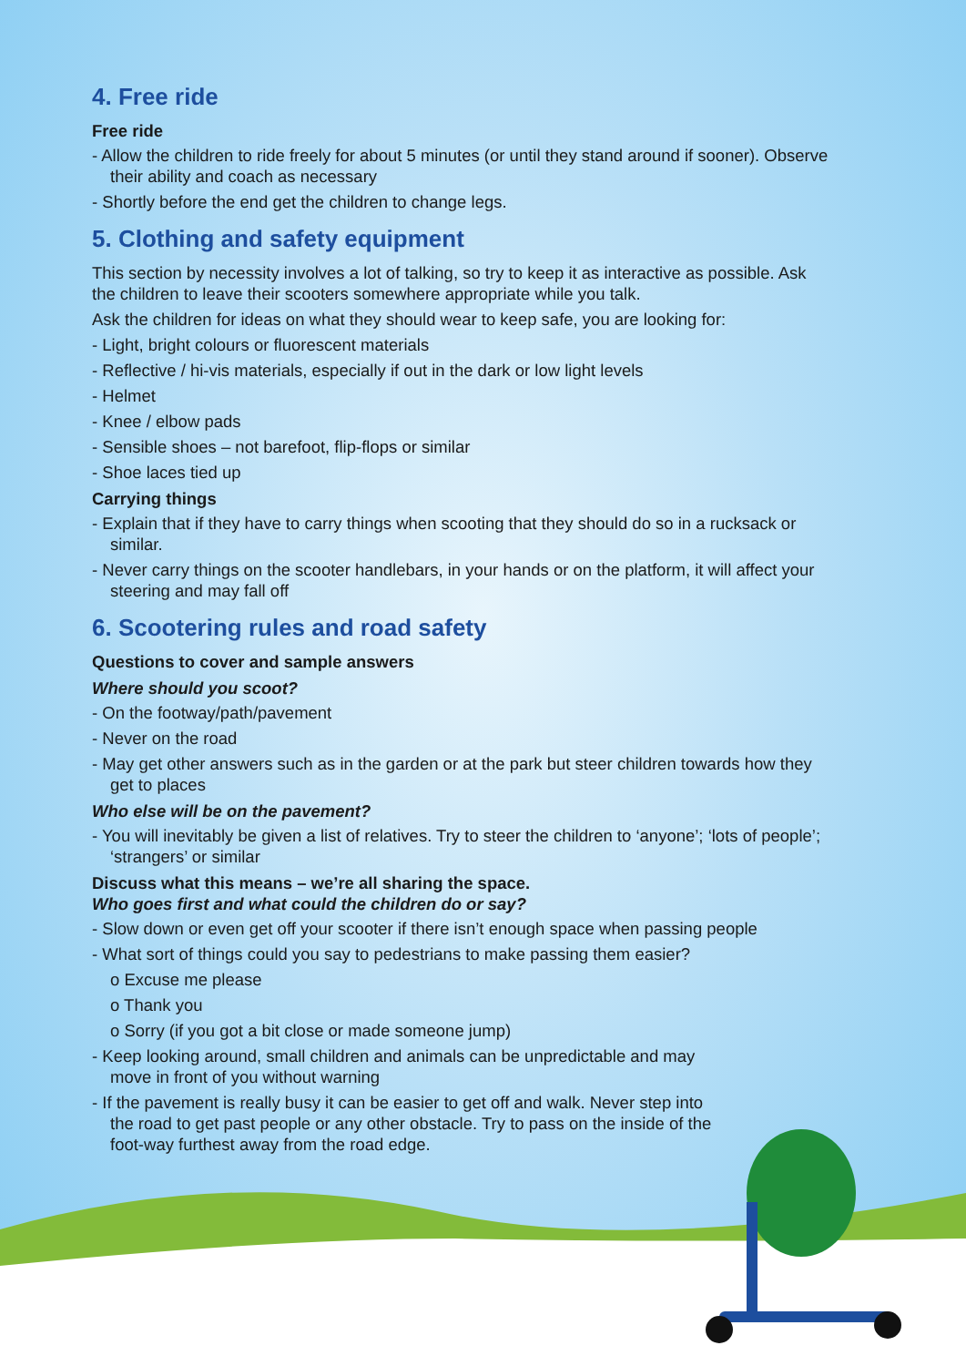4. Free ride
Free ride
- Allow the children to ride freely for about 5 minutes (or until they stand around if sooner). Observe their ability and coach as necessary
- Shortly before the end get the children to change legs.
5. Clothing and safety equipment
This section by necessity involves a lot of talking, so try to keep it as interactive as possible. Ask the children to leave their scooters somewhere appropriate while you talk.
Ask the children for ideas on what they should wear to keep safe, you are looking for:
- Light, bright colours or fluorescent materials
- Reflective / hi-vis materials, especially if out in the dark or low light levels
- Helmet
- Knee / elbow pads
- Sensible shoes – not barefoot, flip-flops or similar
- Shoe laces tied up
Carrying things
- Explain that if they have to carry things when scooting that they should do so in a rucksack or similar.
- Never carry things on the scooter handlebars, in your hands or on the platform, it will affect your steering and may fall off
6. Scootering rules and road safety
Questions to cover and sample answers
Where should you scoot?
- On the footway/path/pavement
- Never on the road
- May get other answers such as in the garden or at the park but steer children towards how they get to places
Who else will be on the pavement?
- You will inevitably be given a list of relatives. Try to steer the children to ‘anyone’; ‘lots of people’; ‘strangers’ or similar
Discuss what this means – we’re all sharing the space.
Who goes first and what could the children do or say?
- Slow down or even get off your scooter if there isn’t enough space when passing people
- What sort of things could you say to pedestrians to make passing them easier?
o Excuse me please
o Thank you
o Sorry (if you got a bit close or made someone jump)
- Keep looking around, small children and animals can be unpredictable and may move in front of you without warning
- If the pavement is really busy it can be easier to get off and walk. Never step into the road to get past people or any other obstacle. Try to pass on the inside of the foot-way furthest away from the road edge.